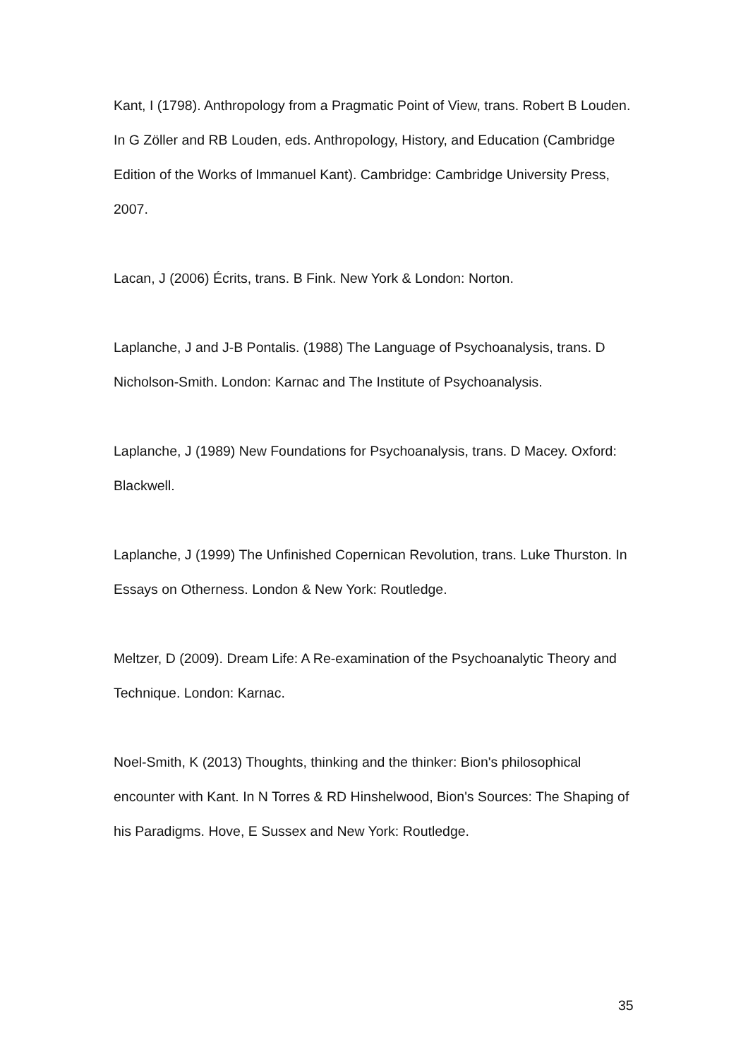Kant, I (1798). Anthropology from a Pragmatic Point of View, trans. Robert B Louden. In G Zöller and RB Louden, eds. Anthropology, History, and Education (Cambridge Edition of the Works of Immanuel Kant). Cambridge: Cambridge University Press, 2007.
Lacan, J (2006) Écrits, trans. B Fink. New York & London: Norton.
Laplanche, J and J-B Pontalis. (1988) The Language of Psychoanalysis, trans. D Nicholson-Smith. London: Karnac and The Institute of Psychoanalysis.
Laplanche, J (1989) New Foundations for Psychoanalysis, trans. D Macey. Oxford: Blackwell.
Laplanche, J (1999) The Unfinished Copernican Revolution, trans. Luke Thurston. In Essays on Otherness. London & New York: Routledge.
Meltzer, D (2009). Dream Life: A Re-examination of the Psychoanalytic Theory and Technique. London: Karnac.
Noel-Smith, K (2013) Thoughts, thinking and the thinker: Bion's philosophical encounter with Kant. In N Torres & RD Hinshelwood, Bion's Sources: The Shaping of his Paradigms. Hove, E Sussex and New York: Routledge.
35